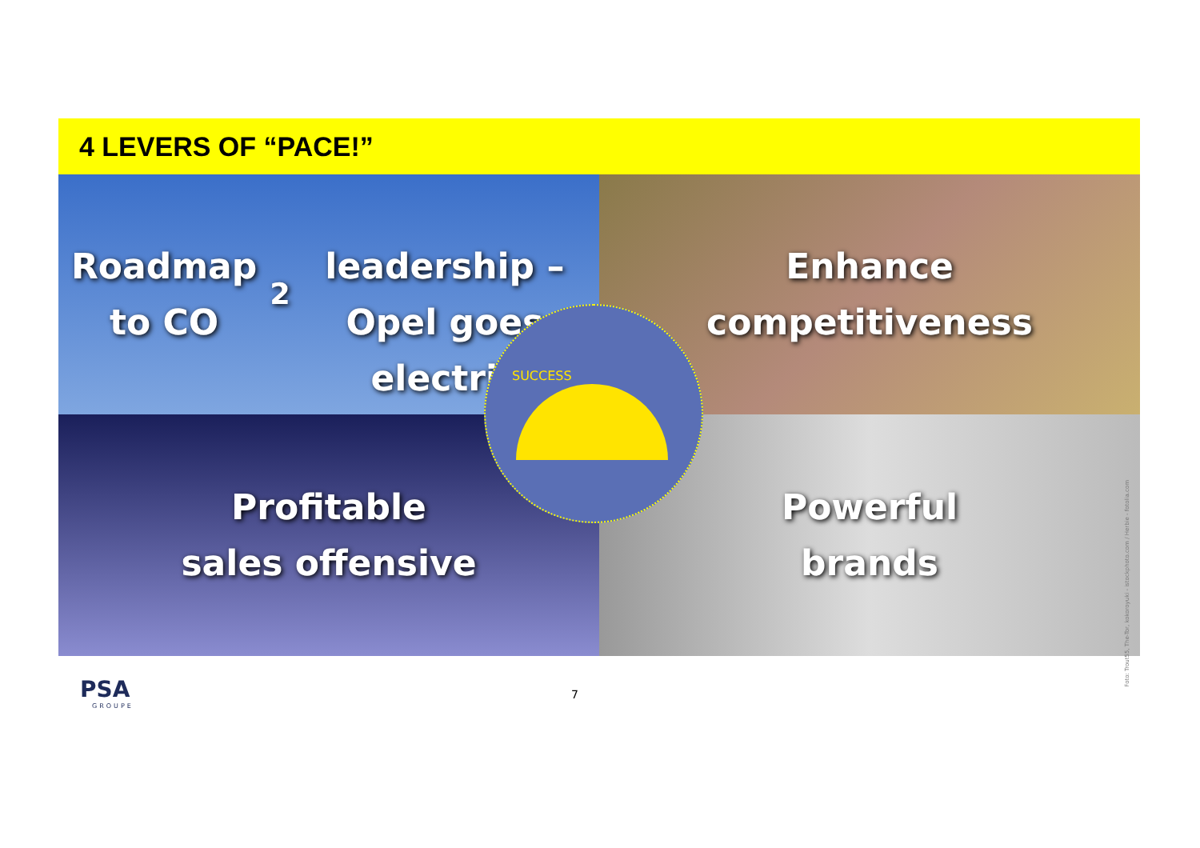4 LEVERS OF “PACE!”
Roadmap to CO<sub>2</sub>
leadership – Opel goes
electric
Enhance
competitiveness
Profitable
sales offensive
Powerful
brands
SUCCESS
Foto: Trout55, The-Tor, kokoroyuki - istockphoto.com / Herbie - fotolia.com
PSA
GROUPE
7